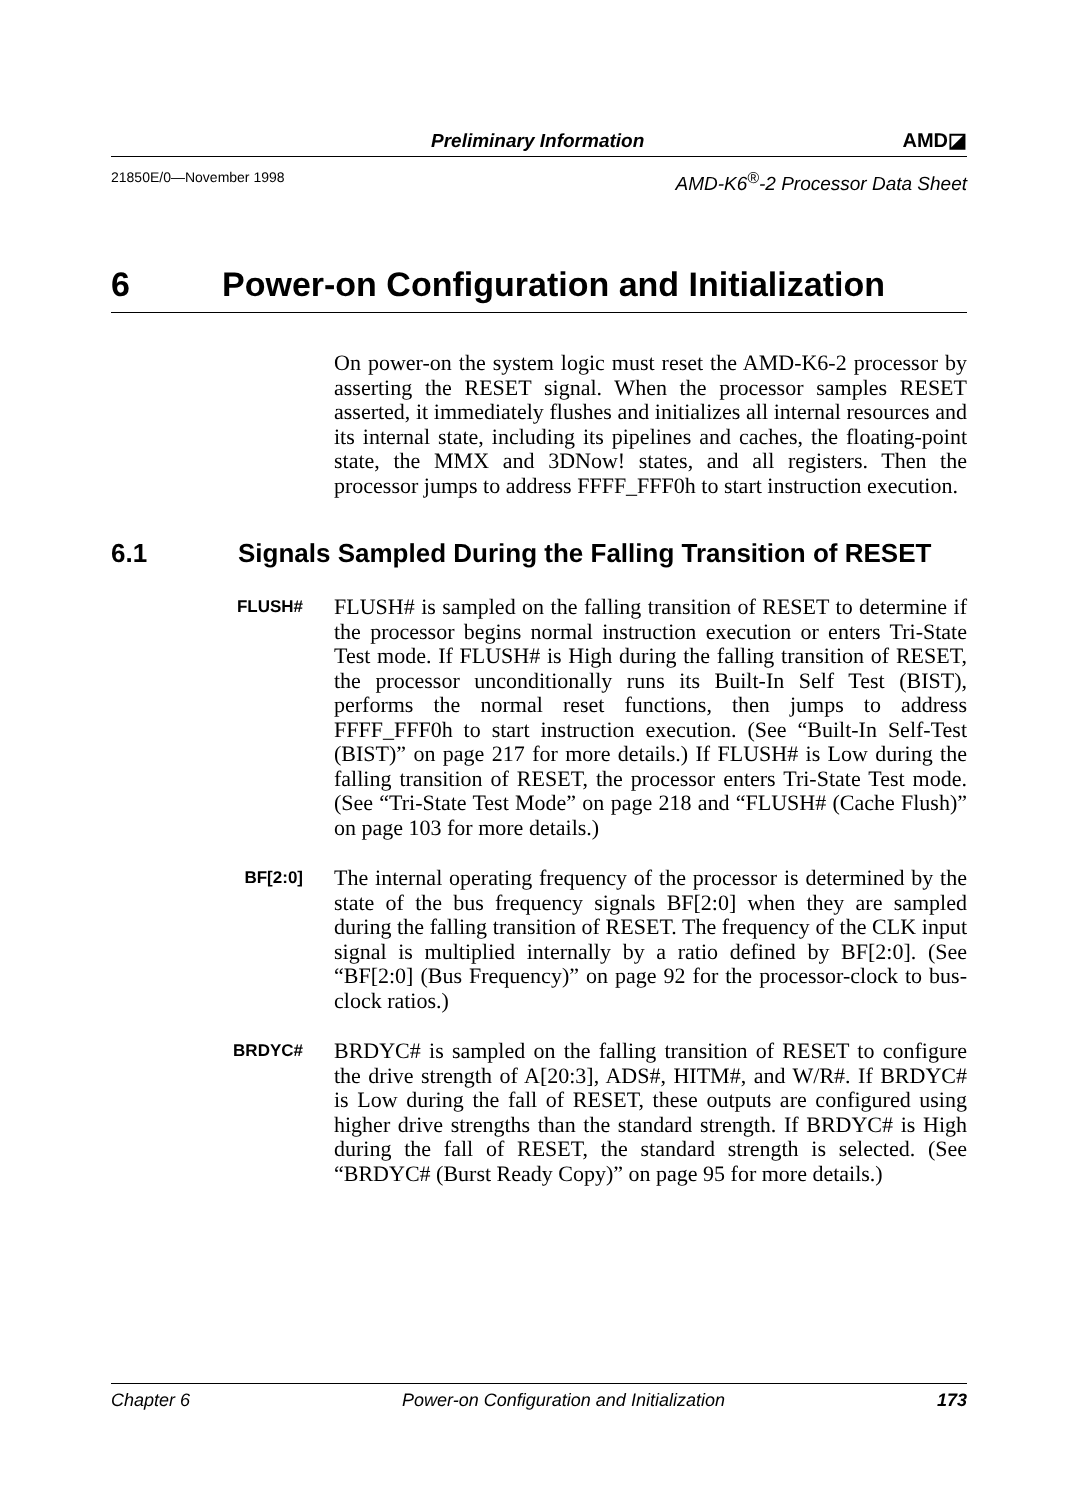Preliminary Information AMD◪
21850E/0—November 1998 AMD-K6<sup>®</sup>-2 Processor Data Sheet
6 Power-on Configuration and Initialization
On power-on the system logic must reset the AMD-K6-2 processor by asserting the RESET signal. When the processor samples RESET asserted, it immediately flushes and initializes all internal resources and its internal state, including its pipelines and caches, the floating-point state, the MMX and 3DNow! states, and all registers. Then the processor jumps to address FFFF_FFF0h to start instruction execution.
6.1 Signals Sampled During the Falling Transition of RESET
FLUSH#
FLUSH# is sampled on the falling transition of RESET to determine if the processor begins normal instruction execution or enters Tri-State Test mode. If FLUSH# is High during the falling transition of RESET, the processor unconditionally runs its Built-In Self Test (BIST), performs the normal reset functions, then jumps to address FFFF_FFF0h to start instruction execution. (See “Built-In Self-Test (BIST)” on page 217 for more details.) If FLUSH# is Low during the falling transition of RESET, the processor enters Tri-State Test mode. (See “Tri-State Test Mode” on page 218 and “FLUSH# (Cache Flush)” on page 103 for more details.)
BF[2:0]
The internal operating frequency of the processor is determined by the state of the bus frequency signals BF[2:0] when they are sampled during the falling transition of RESET. The frequency of the CLK input signal is multiplied internally by a ratio defined by BF[2:0]. (See “BF[2:0] (Bus Frequency)” on page 92 for the processor-clock to bus-clock ratios.)
BRDYC#
BRDYC# is sampled on the falling transition of RESET to configure the drive strength of A[20:3], ADS#, HITM#, and W/R#. If BRDYC# is Low during the fall of RESET, these outputs are configured using higher drive strengths than the standard strength. If BRDYC# is High during the fall of RESET, the standard strength is selected. (See “BRDYC# (Burst Ready Copy)” on page 95 for more details.)
Chapter 6 Power-on Configuration and Initialization 173